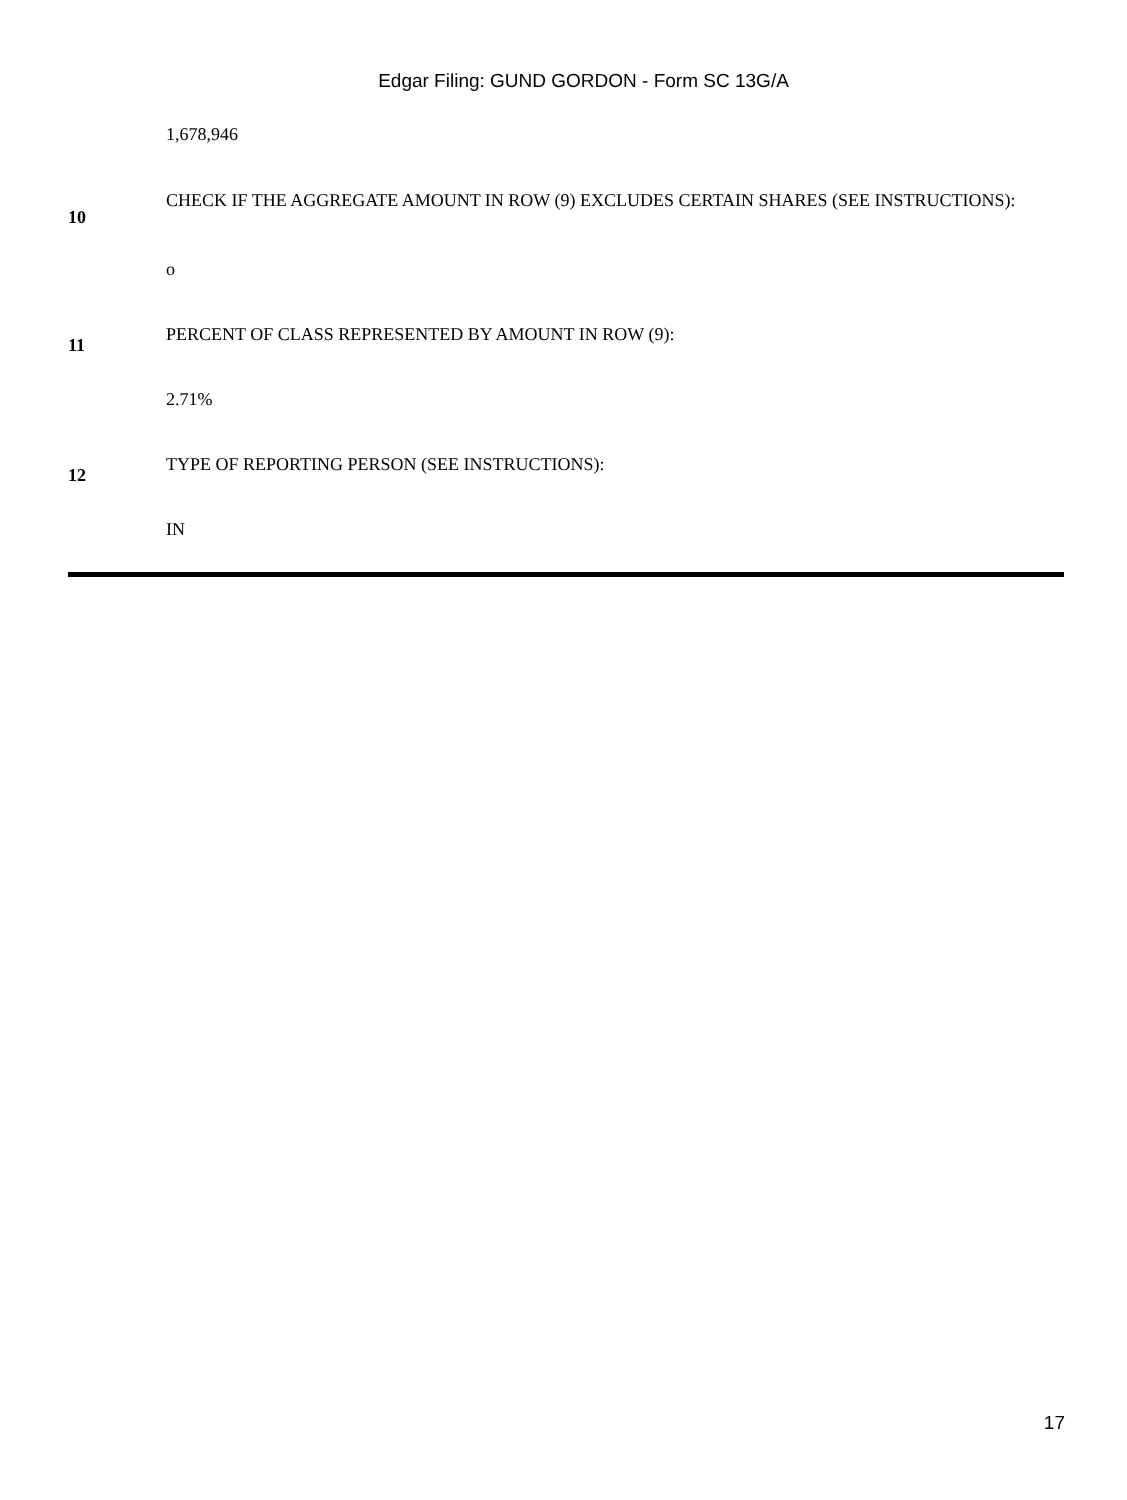Edgar Filing: GUND GORDON - Form SC 13G/A
| | 1,678,946 |
| 10 | CHECK IF THE AGGREGATE AMOUNT IN ROW (9) EXCLUDES CERTAIN SHARES (SEE INSTRUCTIONS): o |
| 11 | PERCENT OF CLASS REPRESENTED BY AMOUNT IN ROW (9): 2.71% |
| 12 | TYPE OF REPORTING PERSON (SEE INSTRUCTIONS): IN |
17